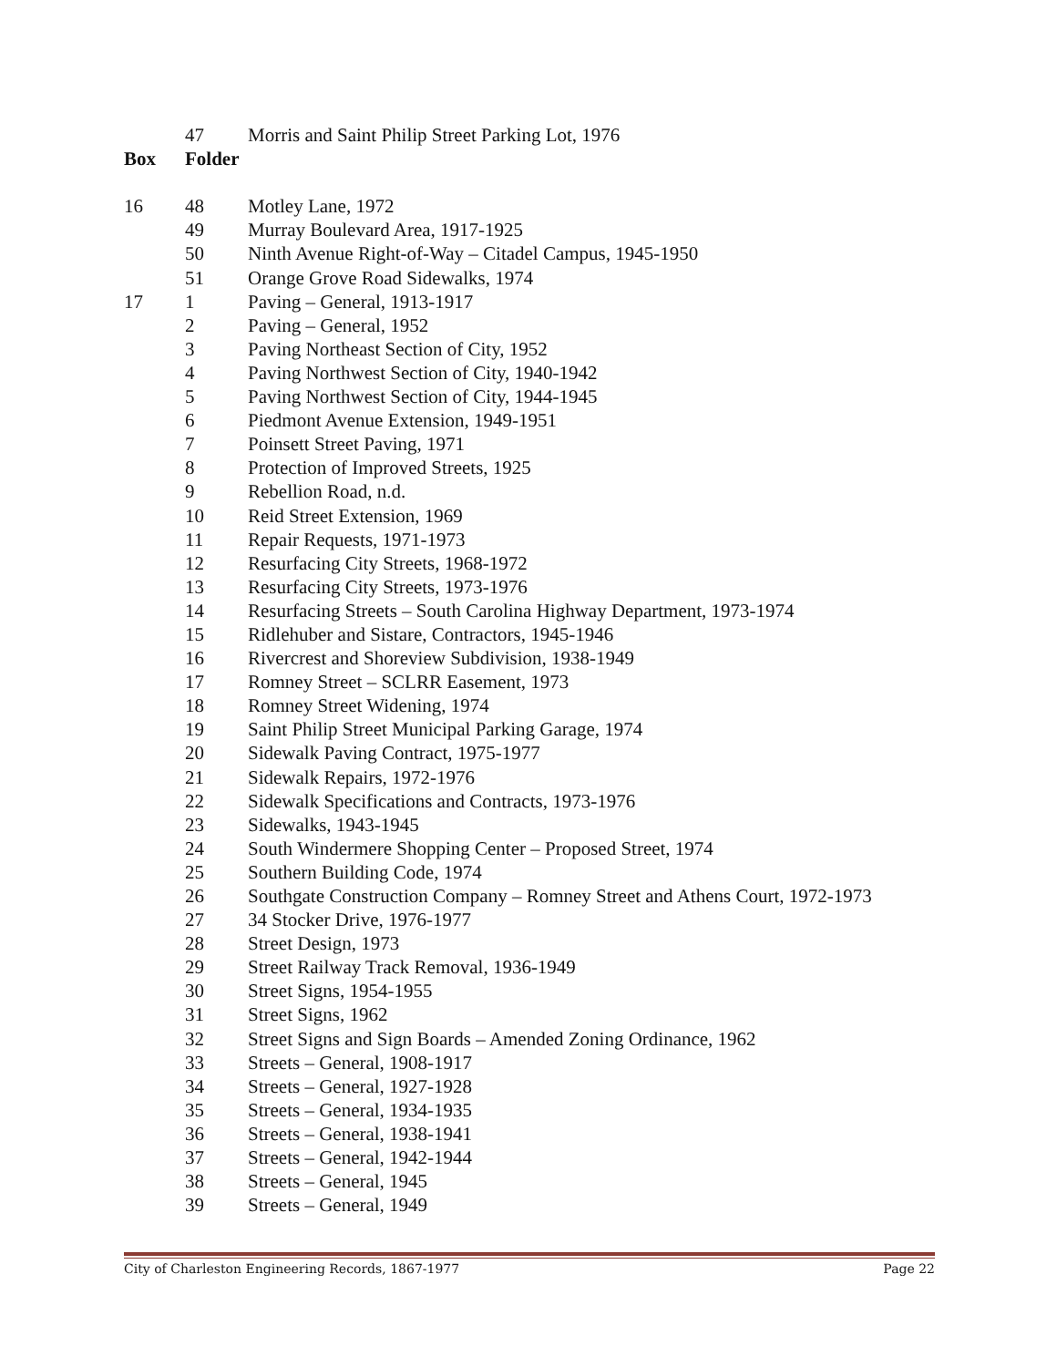| | 47 | Morris and Saint Philip Street Parking Lot, 1976 |
| Box | Folder | |
| 16 | 48 | Motley Lane, 1972 |
| | 49 | Murray Boulevard Area, 1917-1925 |
| | 50 | Ninth Avenue Right-of-Way – Citadel Campus, 1945-1950 |
| | 51 | Orange Grove Road Sidewalks, 1974 |
| 17 | 1 | Paving – General, 1913-1917 |
| | 2 | Paving – General, 1952 |
| | 3 | Paving Northeast Section of City, 1952 |
| | 4 | Paving Northwest Section of City, 1940-1942 |
| | 5 | Paving Northwest Section of City, 1944-1945 |
| | 6 | Piedmont Avenue Extension, 1949-1951 |
| | 7 | Poinsett Street Paving, 1971 |
| | 8 | Protection of Improved Streets, 1925 |
| | 9 | Rebellion Road, n.d. |
| | 10 | Reid Street Extension, 1969 |
| | 11 | Repair Requests, 1971-1973 |
| | 12 | Resurfacing City Streets, 1968-1972 |
| | 13 | Resurfacing City Streets, 1973-1976 |
| | 14 | Resurfacing Streets – South Carolina Highway Department, 1973-1974 |
| | 15 | Ridlehuber and Sistare, Contractors, 1945-1946 |
| | 16 | Rivercrest and Shoreview Subdivision, 1938-1949 |
| | 17 | Romney Street – SCLRR Easement, 1973 |
| | 18 | Romney Street Widening, 1974 |
| | 19 | Saint Philip Street Municipal Parking Garage, 1974 |
| | 20 | Sidewalk Paving Contract, 1975-1977 |
| | 21 | Sidewalk Repairs, 1972-1976 |
| | 22 | Sidewalk Specifications and Contracts, 1973-1976 |
| | 23 | Sidewalks, 1943-1945 |
| | 24 | South Windermere Shopping Center – Proposed Street, 1974 |
| | 25 | Southern Building Code, 1974 |
| | 26 | Southgate Construction Company – Romney Street and Athens Court, 1972-1973 |
| | 27 | 34 Stocker Drive, 1976-1977 |
| | 28 | Street Design, 1973 |
| | 29 | Street Railway Track Removal, 1936-1949 |
| | 30 | Street Signs, 1954-1955 |
| | 31 | Street Signs, 1962 |
| | 32 | Street Signs and Sign Boards – Amended Zoning Ordinance, 1962 |
| | 33 | Streets – General, 1908-1917 |
| | 34 | Streets – General, 1927-1928 |
| | 35 | Streets – General, 1934-1935 |
| | 36 | Streets – General, 1938-1941 |
| | 37 | Streets – General, 1942-1944 |
| | 38 | Streets – General, 1945 |
| | 39 | Streets – General, 1949 |
City of Charleston Engineering Records, 1867-1977 Page 22